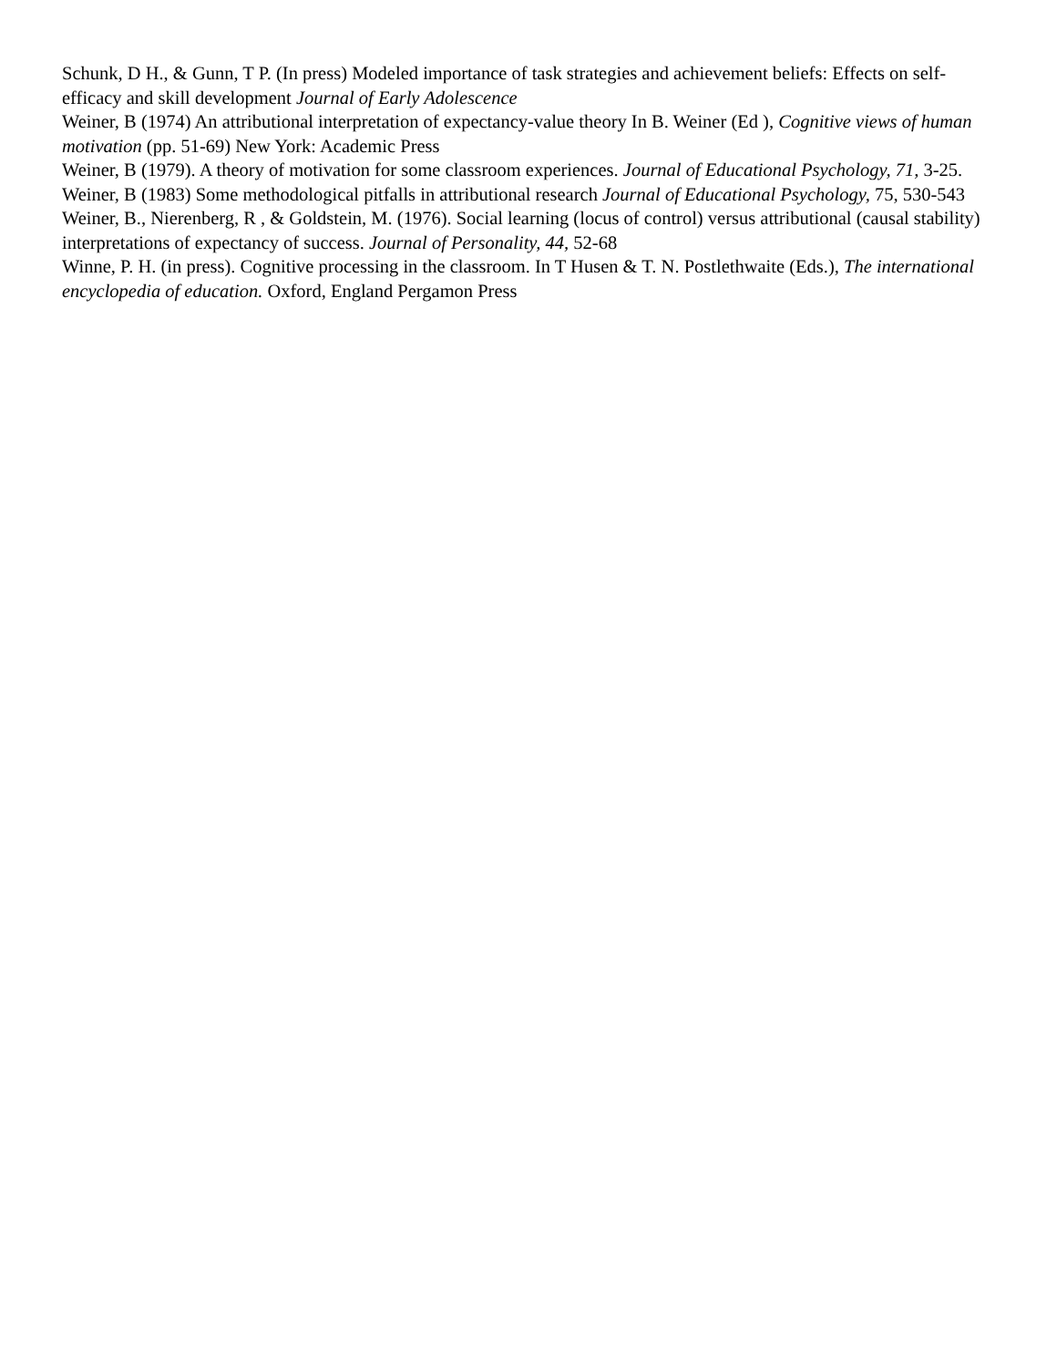Schunk, D H., & Gunn, T P. (In press) Modeled importance of task strategies and achievement beliefs: Effects on self-efficacy and skill development Journal of Early Adolescence
Weiner, B (1974) An attributional interpretation of expectancy-value theory In B. Weiner (Ed ), Cognitive views of human motivation (pp. 51-69) New York: Academic Press
Weiner, B (1979). A theory of motivation for some classroom experiences. Journal of Educational Psychology, 71, 3-25. Weiner, B (1983) Some methodological pitfalls in attributional research Journal of Educational Psychology, 75, 530-543
Weiner, B., Nierenberg, R , & Goldstein, M. (1976). Social learning (locus of control) versus attributional (causal stability) interpretations of expectancy of success. Journal of Personality, 44, 52-68
Winne, P. H. (in press). Cognitive processing in the classroom. In T Husen & T. N. Postlethwaite (Eds.), The international encyclopedia of education. Oxford, England Pergamon Press